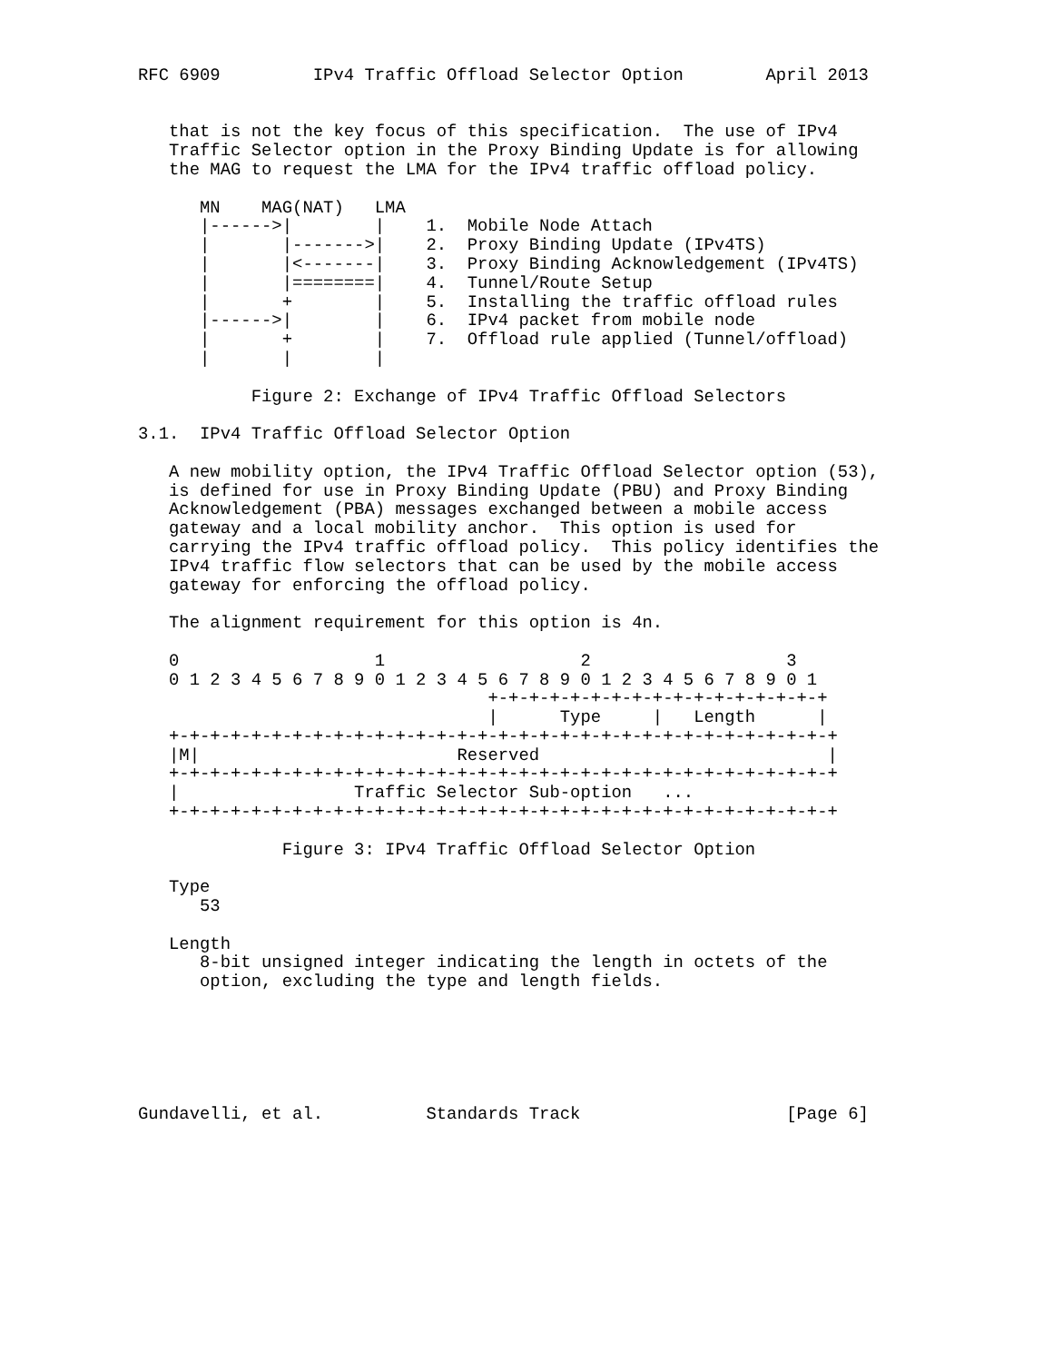RFC 6909         IPv4 Traffic Offload Selector Option        April 2013


   that is not the key focus of this specification.  The use of IPv4
   Traffic Selector option in the Proxy Binding Update is for allowing
   the MAG to request the LMA for the IPv4 traffic offload policy.

      MN    MAG(NAT)   LMA
      |------>|        |    1.  Mobile Node Attach
      |       |------->|    2.  Proxy Binding Update (IPv4TS)
      |       |<-------|    3.  Proxy Binding Acknowledgement (IPv4TS)
      |       |========|    4.  Tunnel/Route Setup
      |       +        |    5.  Installing the traffic offload rules
      |------>|        |    6.  IPv4 packet from mobile node
      |       +        |    7.  Offload rule applied (Tunnel/offload)
      |       |        |

           Figure 2: Exchange of IPv4 Traffic Offload Selectors

3.1.  IPv4 Traffic Offload Selector Option

   A new mobility option, the IPv4 Traffic Offload Selector option (53),
   is defined for use in Proxy Binding Update (PBU) and Proxy Binding
   Acknowledgement (PBA) messages exchanged between a mobile access
   gateway and a local mobility anchor.  This option is used for
   carrying the IPv4 traffic offload policy.  This policy identifies the
   IPv4 traffic flow selectors that can be used by the mobile access
   gateway for enforcing the offload policy.

   The alignment requirement for this option is 4n.

   0                   1                   2                   3
   0 1 2 3 4 5 6 7 8 9 0 1 2 3 4 5 6 7 8 9 0 1 2 3 4 5 6 7 8 9 0 1
                                  +-+-+-+-+-+-+-+-+-+-+-+-+-+-+-+-+
                                  |      Type     |   Length      |
   +-+-+-+-+-+-+-+-+-+-+-+-+-+-+-+-+-+-+-+-+-+-+-+-+-+-+-+-+-+-+-+-+
   |M|                         Reserved                            |
   +-+-+-+-+-+-+-+-+-+-+-+-+-+-+-+-+-+-+-+-+-+-+-+-+-+-+-+-+-+-+-+-+
   |                 Traffic Selector Sub-option   ...
   +-+-+-+-+-+-+-+-+-+-+-+-+-+-+-+-+-+-+-+-+-+-+-+-+-+-+-+-+-+-+-+-+

              Figure 3: IPv4 Traffic Offload Selector Option

   Type
      53

   Length
      8-bit unsigned integer indicating the length in octets of the
      option, excluding the type and length fields.






Gundavelli, et al.          Standards Track                    [Page 6]